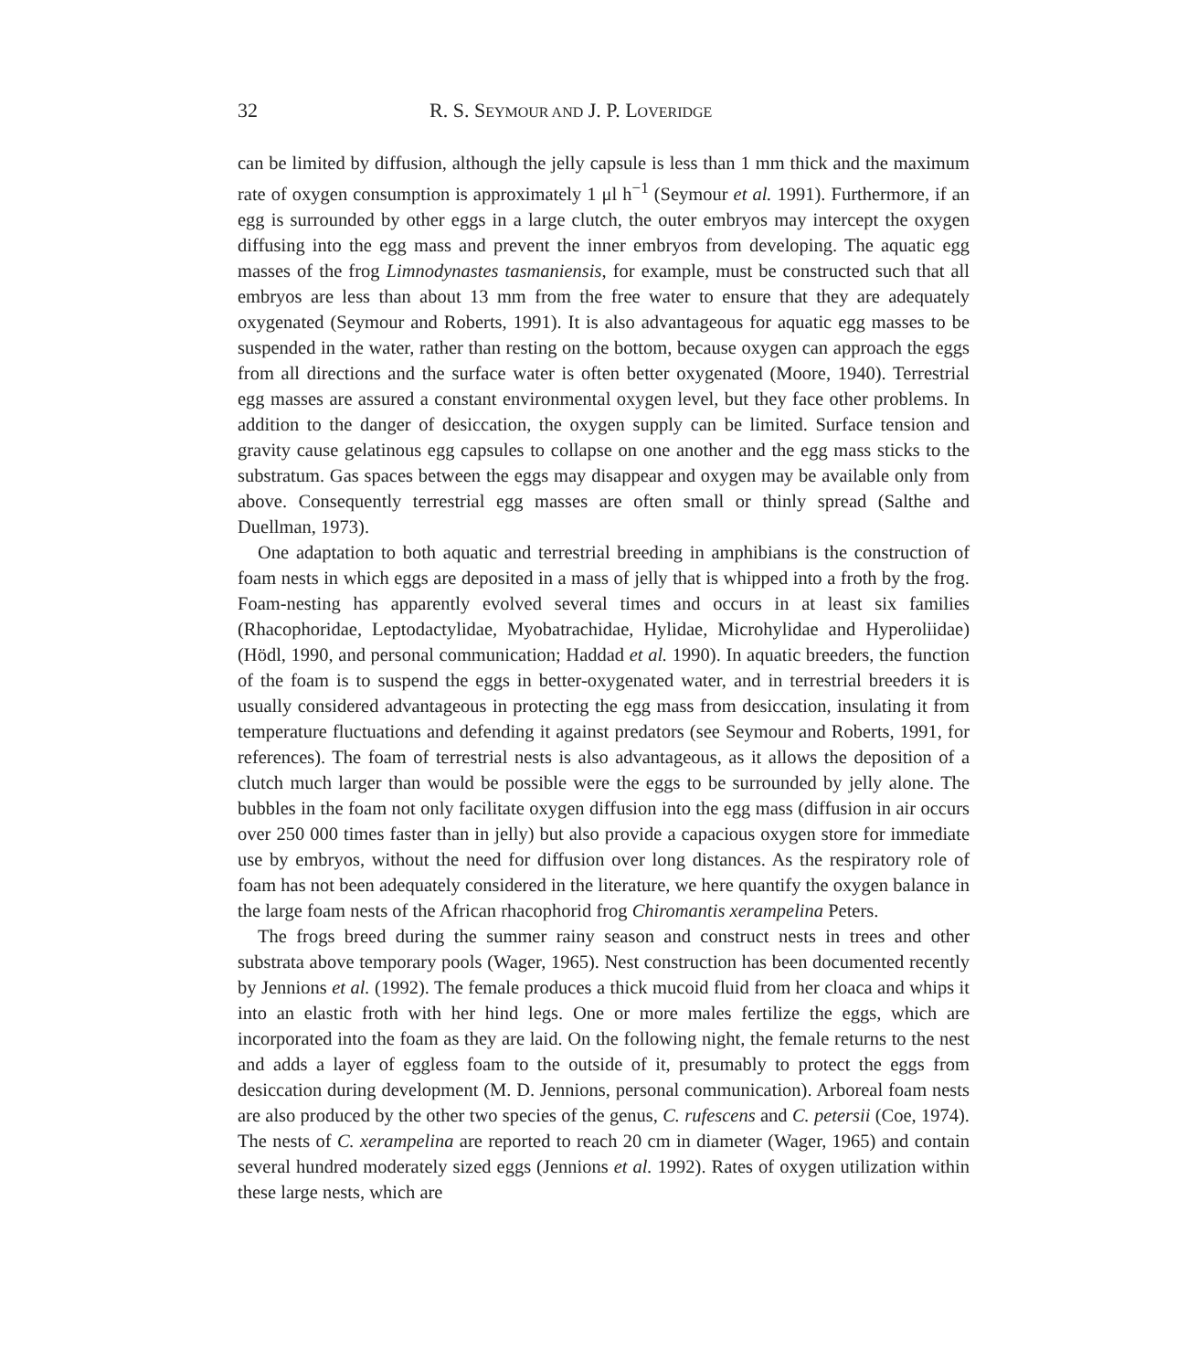32 R. S. SEYMOUR AND J. P. LOVERIDGE
can be limited by diffusion, although the jelly capsule is less than 1 mm thick and the maximum rate of oxygen consumption is approximately 1 μl h<sup>−1</sup> (Seymour et al. 1991). Furthermore, if an egg is surrounded by other eggs in a large clutch, the outer embryos may intercept the oxygen diffusing into the egg mass and prevent the inner embryos from developing. The aquatic egg masses of the frog Limnodynastes tasmaniensis, for example, must be constructed such that all embryos are less than about 13 mm from the free water to ensure that they are adequately oxygenated (Seymour and Roberts, 1991). It is also advantageous for aquatic egg masses to be suspended in the water, rather than resting on the bottom, because oxygen can approach the eggs from all directions and the surface water is often better oxygenated (Moore, 1940). Terrestrial egg masses are assured a constant environmental oxygen level, but they face other problems. In addition to the danger of desiccation, the oxygen supply can be limited. Surface tension and gravity cause gelatinous egg capsules to collapse on one another and the egg mass sticks to the substratum. Gas spaces between the eggs may disappear and oxygen may be available only from above. Consequently terrestrial egg masses are often small or thinly spread (Salthe and Duellman, 1973).
One adaptation to both aquatic and terrestrial breeding in amphibians is the construction of foam nests in which eggs are deposited in a mass of jelly that is whipped into a froth by the frog. Foam-nesting has apparently evolved several times and occurs in at least six families (Rhacophoridae, Leptodactylidae, Myobatrachidae, Hylidae, Microhylidae and Hyperoliidae) (Hödl, 1990, and personal communication; Haddad et al. 1990). In aquatic breeders, the function of the foam is to suspend the eggs in better-oxygenated water, and in terrestrial breeders it is usually considered advantageous in protecting the egg mass from desiccation, insulating it from temperature fluctuations and defending it against predators (see Seymour and Roberts, 1991, for references). The foam of terrestrial nests is also advantageous, as it allows the deposition of a clutch much larger than would be possible were the eggs to be surrounded by jelly alone. The bubbles in the foam not only facilitate oxygen diffusion into the egg mass (diffusion in air occurs over 250 000 times faster than in jelly) but also provide a capacious oxygen store for immediate use by embryos, without the need for diffusion over long distances. As the respiratory role of foam has not been adequately considered in the literature, we here quantify the oxygen balance in the large foam nests of the African rhacophorid frog Chiromantis xerampelina Peters.
The frogs breed during the summer rainy season and construct nests in trees and other substrata above temporary pools (Wager, 1965). Nest construction has been documented recently by Jennions et al. (1992). The female produces a thick mucoid fluid from her cloaca and whips it into an elastic froth with her hind legs. One or more males fertilize the eggs, which are incorporated into the foam as they are laid. On the following night, the female returns to the nest and adds a layer of eggless foam to the outside of it, presumably to protect the eggs from desiccation during development (M. D. Jennions, personal communication). Arboreal foam nests are also produced by the other two species of the genus, C. rufescens and C. petersii (Coe, 1974). The nests of C. xerampelina are reported to reach 20 cm in diameter (Wager, 1965) and contain several hundred moderately sized eggs (Jennions et al. 1992). Rates of oxygen utilization within these large nests, which are